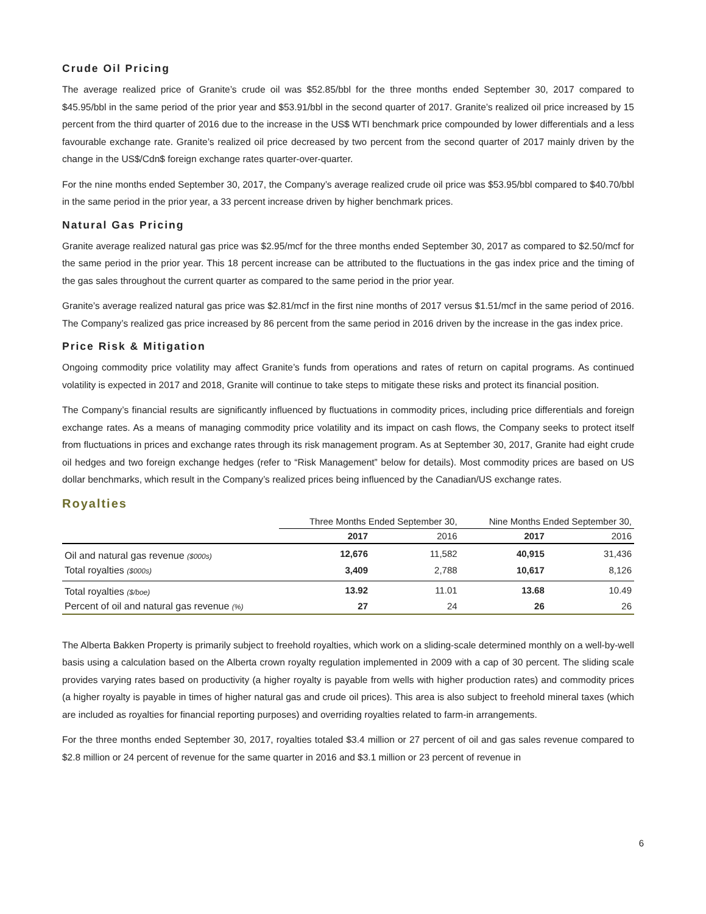Crude Oil Pricing
The average realized price of Granite’s crude oil was $52.85/bbl for the three months ended September 30, 2017 compared to $45.95/bbl in the same period of the prior year and $53.91/bbl in the second quarter of 2017. Granite’s realized oil price increased by 15 percent from the third quarter of 2016 due to the increase in the US$ WTI benchmark price compounded by lower differentials and a less favourable exchange rate. Granite’s realized oil price decreased by two percent from the second quarter of 2017 mainly driven by the change in the US$/Cdn$ foreign exchange rates quarter-over-quarter.
For the nine months ended September 30, 2017, the Company’s average realized crude oil price was $53.95/bbl compared to $40.70/bbl in the same period in the prior year, a 33 percent increase driven by higher benchmark prices.
Natural Gas Pricing
Granite average realized natural gas price was $2.95/mcf for the three months ended September 30, 2017 as compared to $2.50/mcf for the same period in the prior year. This 18 percent increase can be attributed to the fluctuations in the gas index price and the timing of the gas sales throughout the current quarter as compared to the same period in the prior year.
Granite’s average realized natural gas price was $2.81/mcf in the first nine months of 2017 versus $1.51/mcf in the same period of 2016. The Company’s realized gas price increased by 86 percent from the same period in 2016 driven by the increase in the gas index price.
Price Risk & Mitigation
Ongoing commodity price volatility may affect Granite’s funds from operations and rates of return on capital programs. As continued volatility is expected in 2017 and 2018, Granite will continue to take steps to mitigate these risks and protect its financial position.
The Company’s financial results are significantly influenced by fluctuations in commodity prices, including price differentials and foreign exchange rates. As a means of managing commodity price volatility and its impact on cash flows, the Company seeks to protect itself from fluctuations in prices and exchange rates through its risk management program. As at September 30, 2017, Granite had eight crude oil hedges and two foreign exchange hedges (refer to “Risk Management” below for details). Most commodity prices are based on US dollar benchmarks, which result in the Company’s realized prices being influenced by the Canadian/US exchange rates.
Royalties
| | Three Months Ended September 30, | | Nine Months Ended September 30, | |
| --- | --- | --- | --- | --- |
| | 2017 | 2016 | 2017 | 2016 |
| Oil and natural gas revenue ($000s) | 12,676 | 11,582 | 40,915 | 31,436 |
| Total royalties ($000s) | 3,409 | 2,788 | 10,617 | 8,126 |
| Total royalties ($/boe) | 13.92 | 11.01 | 13.68 | 10.49 |
| Percent of oil and natural gas revenue (%) | 27 | 24 | 26 | 26 |
The Alberta Bakken Property is primarily subject to freehold royalties, which work on a sliding-scale determined monthly on a well-by-well basis using a calculation based on the Alberta crown royalty regulation implemented in 2009 with a cap of 30 percent. The sliding scale provides varying rates based on productivity (a higher royalty is payable from wells with higher production rates) and commodity prices (a higher royalty is payable in times of higher natural gas and crude oil prices). This area is also subject to freehold mineral taxes (which are included as royalties for financial reporting purposes) and overriding royalties related to farm-in arrangements.
For the three months ended September 30, 2017, royalties totaled $3.4 million or 27 percent of oil and gas sales revenue compared to $2.8 million or 24 percent of revenue for the same quarter in 2016 and $3.1 million or 23 percent of revenue in
6